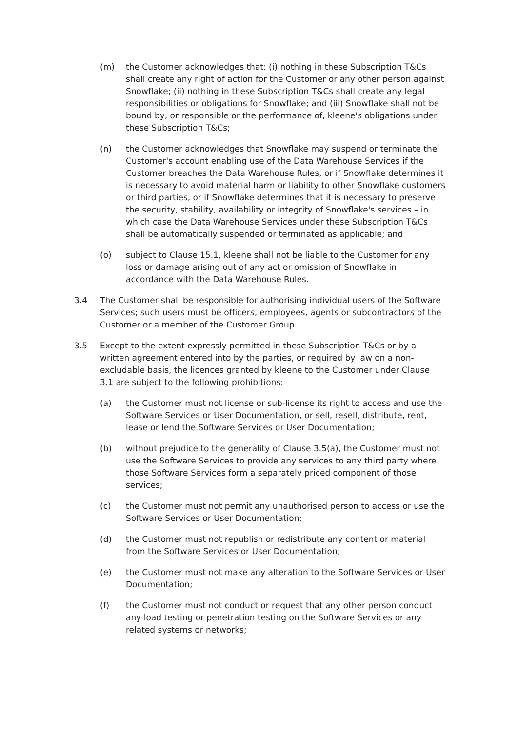(m) the Customer acknowledges that: (i) nothing in these Subscription T&Cs shall create any right of action for the Customer or any other person against Snowflake; (ii) nothing in these Subscription T&Cs shall create any legal responsibilities or obligations for Snowflake; and (iii) Snowflake shall not be bound by, or responsible or the performance of, kleene's obligations under these Subscription T&Cs;
(n) the Customer acknowledges that Snowflake may suspend or terminate the Customer's account enabling use of the Data Warehouse Services if the Customer breaches the Data Warehouse Rules, or if Snowflake determines it is necessary to avoid material harm or liability to other Snowflake customers or third parties, or if Snowflake determines that it is necessary to preserve the security, stability, availability or integrity of Snowflake's services – in which case the Data Warehouse Services under these Subscription T&Cs shall be automatically suspended or terminated as applicable; and
(o) subject to Clause 15.1, kleene shall not be liable to the Customer for any loss or damage arising out of any act or omission of Snowflake in accordance with the Data Warehouse Rules.
3.4 The Customer shall be responsible for authorising individual users of the Software Services; such users must be officers, employees, agents or subcontractors of the Customer or a member of the Customer Group.
3.5 Except to the extent expressly permitted in these Subscription T&Cs or by a written agreement entered into by the parties, or required by law on a non-excludable basis, the licences granted by kleene to the Customer under Clause 3.1 are subject to the following prohibitions:
(a) the Customer must not license or sub-license its right to access and use the Software Services or User Documentation, or sell, resell, distribute, rent, lease or lend the Software Services or User Documentation;
(b) without prejudice to the generality of Clause 3.5(a), the Customer must not use the Software Services to provide any services to any third party where those Software Services form a separately priced component of those services;
(c) the Customer must not permit any unauthorised person to access or use the Software Services or User Documentation;
(d) the Customer must not republish or redistribute any content or material from the Software Services or User Documentation;
(e) the Customer must not make any alteration to the Software Services or User Documentation;
(f) the Customer must not conduct or request that any other person conduct any load testing or penetration testing on the Software Services or any related systems or networks;